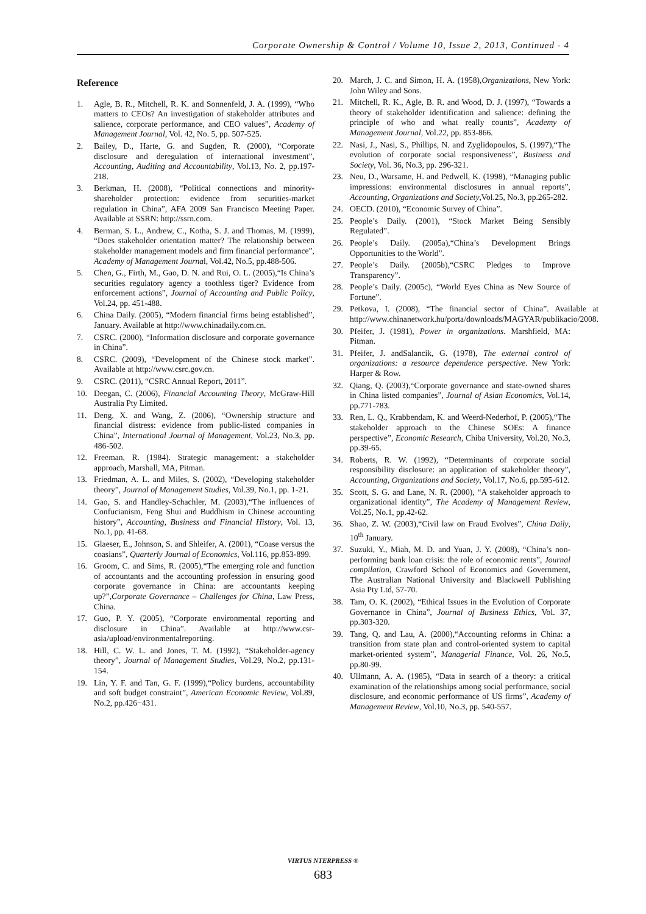Corporate Ownership & Control / Volume 10, Issue 2, 2013, Continued - 4
Reference
1. Agle, B. R., Mitchell, R. K. and Sonnenfeld, J. A. (1999), “Who matters to CEOs? An investigation of stakeholder attributes and salience, corporate performance, and CEO values”, Academy of Management Journal, Vol. 42, No. 5, pp. 507-525.
2. Bailey, D., Harte, G. and Sugden, R. (2000), “Corporate disclosure and deregulation of international investment”, Accounting, Auditing and Accountability, Vol.13, No. 2, pp.197-218.
3. Berkman, H. (2008), “Political connections and minority-shareholder protection: evidence from securities-market regulation in China”, AFA 2009 San Francisco Meeting Paper. Available at SSRN: http://ssrn.com.
4. Berman, S. L., Andrew, C., Kotha, S. J. and Thomas, M. (1999), “Does stakeholder orientation matter? The relationship between stakeholder management models and firm financial performance”, Academy of Management Journal, Vol.42, No.5, pp.488-506.
5. Chen, G., Firth, M., Gao, D. N. and Rui, O. L. (2005),“Is China’s securities regulatory agency a toothless tiger? Evidence from enforcement actions”, Journal of Accounting and Public Policy, Vol.24, pp. 451-488.
6. China Daily. (2005), “Modern financial firms being established”, January. Available at http://www.chinadaily.com.cn.
7. CSRC. (2000), “Information disclosure and corporate governance in China”.
8. CSRC. (2009), “Development of the Chinese stock market”. Available at http://www.csrc.gov.cn.
9. CSRC. (2011), “CSRC Annual Report, 2011”.
10. Deegan, C. (2006), Financial Accounting Theory, McGraw-Hill Australia Pty Limited.
11. Deng, X. and Wang, Z. (2006), “Ownership structure and financial distress: evidence from public-listed companies in China”, International Journal of Management, Vol.23, No.3, pp. 486-502.
12. Freeman, R. (1984). Strategic management: a stakeholder approach, Marshall, MA, Pitman.
13. Friedman, A. L. and Miles, S. (2002), “Developing stakeholder theory”, Journal of Management Studies, Vol.39, No.1, pp. 1-21.
14. Gao, S. and Handley-Schachler, M. (2003),“The influences of Confucianism, Feng Shui and Buddhism in Chinese accounting history”, Accounting, Business and Financial History, Vol. 13, No.1, pp. 41-68.
15. Glaeser, E., Johnson, S. and Shleifer, A. (2001), “Coase versus the coasians”, Quarterly Journal of Economics, Vol.116, pp.853-899.
16. Groom, C. and Sims, R. (2005),“The emerging role and function of accountants and the accounting profession in ensuring good corporate governance in China: are accountants keeping up?”,Corporate Governance – Challenges for China, Law Press, China.
17. Guo, P. Y. (2005), “Corporate environmental reporting and disclosure in China”. Available at http://www.csr-asia/upload/environmentalreporting.
18. Hill, C. W. L. and Jones, T. M. (1992), “Stakeholder-agency theory”, Journal of Management Studies, Vol.29, No.2, pp.131-154.
19. Lin, Y. F. and Tan, G. F. (1999),“Policy burdens, accountability and soft budget constraint”, American Economic Review, Vol.89, No.2, pp.426−431.
20. March, J. C. and Simon, H. A. (1958),Organizations, New York: John Wiley and Sons.
21. Mitchell, R. K., Agle, B. R. and Wood, D. J. (1997), “Towards a theory of stakeholder identification and salience: defining the principle of who and what really counts”, Academy of Management Journal, Vol.22, pp. 853-866.
22. Nasi, J., Nasi, S., Phillips, N. and Zyglidopoulos, S. (1997),“The evolution of corporate social responsiveness”, Business and Society, Vol. 36, No.3, pp. 296-321.
23. Neu, D., Warsame, H. and Pedwell, K. (1998), “Managing public impressions: environmental disclosures in annual reports”, Accounting, Organizations and Society,Vol.25, No.3, pp.265-282.
24. OECD. (2010), “Economic Survey of China”.
25. People’s Daily. (2001), “Stock Market Being Sensibly Regulated”.
26. People’s Daily. (2005a),“China’s Development Brings Opportunities to the World”.
27. People’s Daily. (2005b),“CSRC Pledges to Improve Transparency”.
28. People’s Daily. (2005c), “World Eyes China as New Source of Fortune”.
29. Petkova, I. (2008), “The financial sector of China”. Available at http://www.chinanetwork.hu/porta/downloads/MAGYAR/publikacio/2008.
30. Pfeifer, J. (1981), Power in organizations. Marshfield, MA: Pitman.
31. Pfeifer, J. andSalancik, G. (1978), The external control of organizations: a resource dependence perspective. New York: Harper & Row.
32. Qiang, Q. (2003),“Corporate governance and state-owned shares in China listed companies”, Journal of Asian Economics, Vol.14, pp.771-783.
33. Ren, L. Q., Krabbendam, K. and Weerd-Nederhof, P. (2005),“The stakeholder approach to the Chinese SOEs: A finance perspective”, Economic Research, Chiba University, Vol.20, No.3, pp.39-65.
34. Roberts, R. W. (1992), “Determinants of corporate social responsibility disclosure: an application of stakeholder theory”, Accounting, Organizations and Society, Vol.17, No.6, pp.595-612.
35. Scott, S. G. and Lane, N. R. (2000), “A stakeholder approach to organizational identity”, The Academy of Management Review, Vol.25, No.1, pp.42-62.
36. Shao, Z. W. (2003),“Civil law on Fraud Evolves”, China Daily, 10<sup>th</sup> January.
37. Suzuki, Y., Miah, M. D. and Yuan, J. Y. (2008), “China’s non-performing bank loan crisis: the role of economic rents”, Journal compilation, Crawford School of Economics and Government, The Australian National University and Blackwell Publishing Asia Pty Ltd, 57-70.
38. Tam, O. K. (2002), “Ethical Issues in the Evolution of Corporate Governance in China”, Journal of Business Ethics, Vol. 37, pp.303-320.
39. Tang, Q. and Lau, A. (2000),“Accounting reforms in China: a transition from state plan and control-oriented system to capital market-oriented system”, Managerial Finance, Vol. 26, No.5, pp.80-99.
40. Ullmann, A. A. (1985), “Data in search of a theory: a critical examination of the relationships among social performance, social disclosure, and economic performance of US firms”, Academy of Management Review, Vol.10, No.3, pp. 540-557.
VIRTUS NTERPRESS ®
683